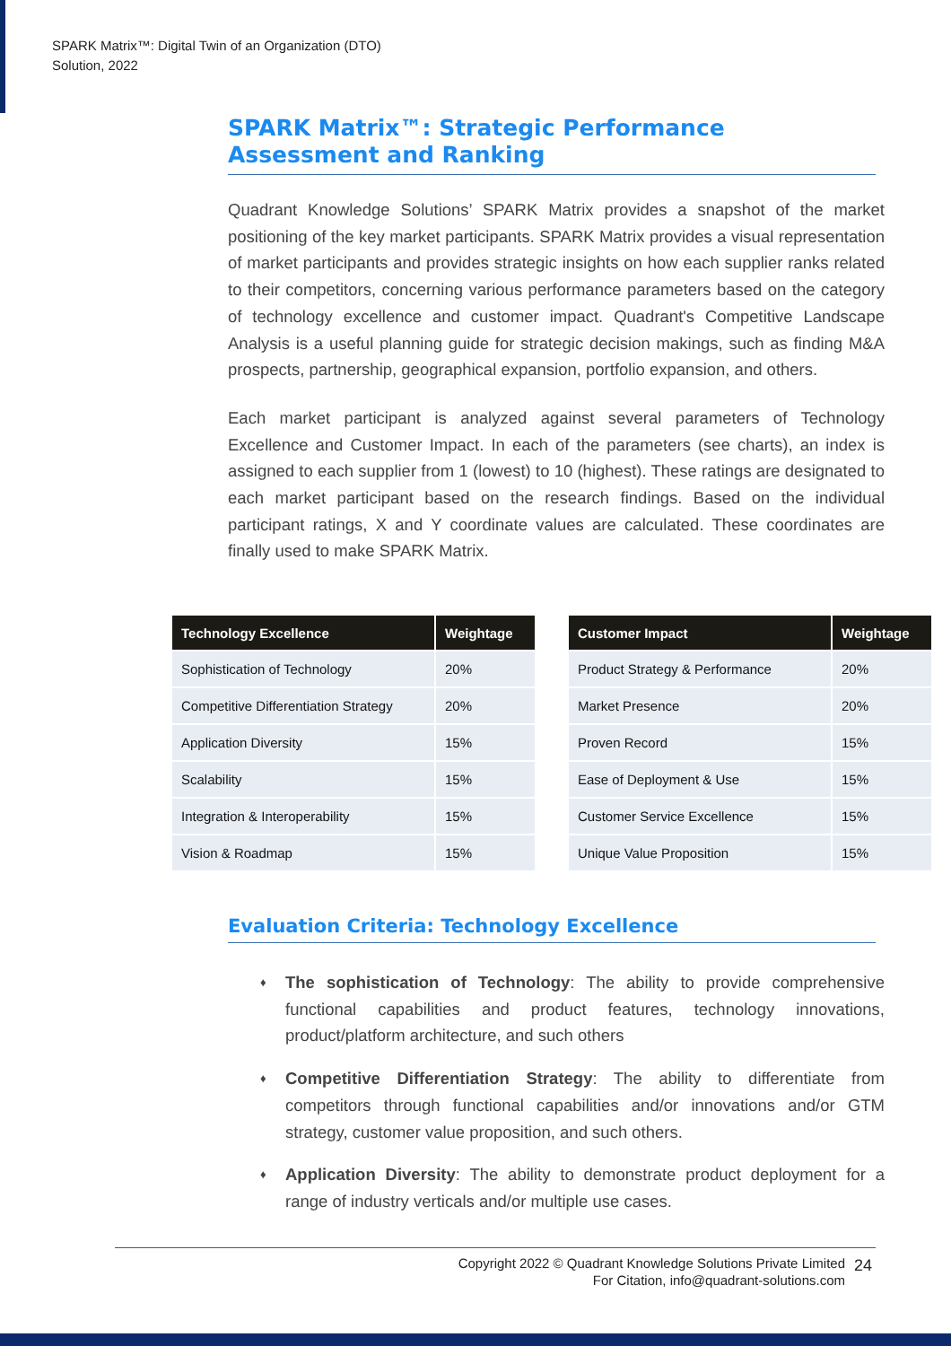SPARK Matrix™: Digital Twin of an Organization (DTO)
Solution, 2022
SPARK Matrix™: Strategic Performance Assessment and Ranking
Quadrant Knowledge Solutions’ SPARK Matrix provides a snapshot of the market positioning of the key market participants. SPARK Matrix provides a visual representation of market participants and provides strategic insights on how each supplier ranks related to their competitors, concerning various performance parameters based on the category of technology excellence and customer impact. Quadrant's Competitive Landscape Analysis is a useful planning guide for strategic decision makings, such as finding M&A prospects, partnership, geographical expansion, portfolio expansion, and others.
Each market participant is analyzed against several parameters of Technology Excellence and Customer Impact. In each of the parameters (see charts), an index is assigned to each supplier from 1 (lowest) to 10 (highest). These ratings are designated to each market participant based on the research findings. Based on the individual participant ratings, X and Y coordinate values are calculated. These coordinates are finally used to make SPARK Matrix.
| Technology Excellence | Weightage |
| --- | --- |
| Sophistication of Technology | 20% |
| Competitive Differentiation Strategy | 20% |
| Application Diversity | 15% |
| Scalability | 15% |
| Integration & Interoperability | 15% |
| Vision & Roadmap | 15% |
| Customer Impact | Weightage |
| --- | --- |
| Product Strategy & Performance | 20% |
| Market Presence | 20% |
| Proven Record | 15% |
| Ease of Deployment & Use | 15% |
| Customer Service Excellence | 15% |
| Unique Value Proposition | 15% |
Evaluation Criteria: Technology Excellence
♦ The sophistication of Technology: The ability to provide comprehensive functional capabilities and product features, technology innovations, product/platform architecture, and such others
♦ Competitive Differentiation Strategy: The ability to differentiate from competitors through functional capabilities and/or innovations and/or GTM strategy, customer value proposition, and such others.
♦ Application Diversity: The ability to demonstrate product deployment for a range of industry verticals and/or multiple use cases.
Copyright 2022 © Quadrant Knowledge Solutions Private Limited
For Citation, info@quadrant-solutions.com
24